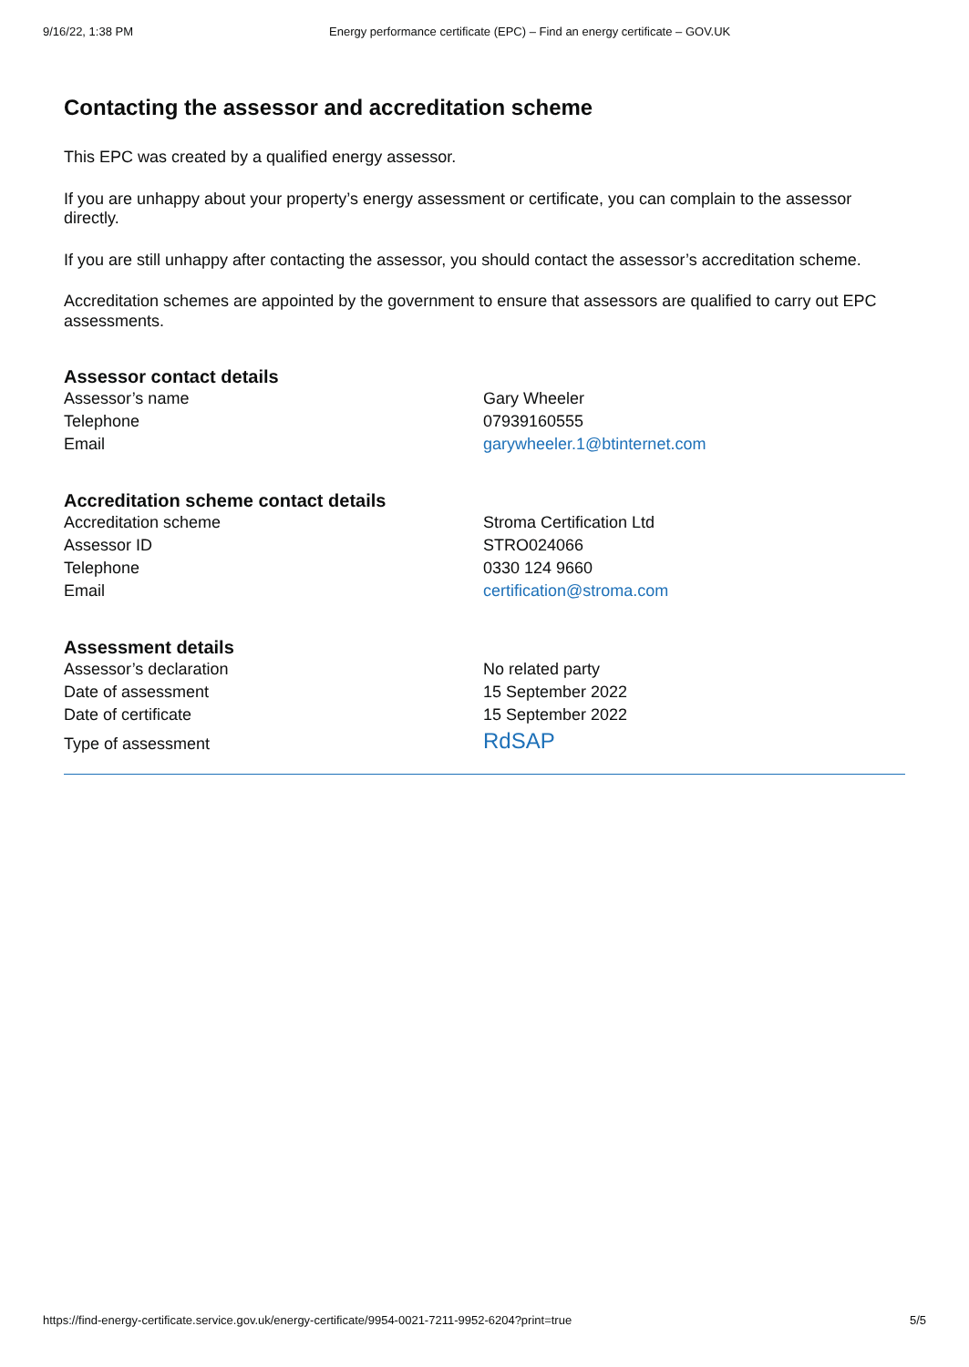9/16/22, 1:38 PM Energy performance certificate (EPC) – Find an energy certificate – GOV.UK
Contacting the assessor and accreditation scheme
This EPC was created by a qualified energy assessor.
If you are unhappy about your property’s energy assessment or certificate, you can complain to the assessor directly.
If you are still unhappy after contacting the assessor, you should contact the assessor’s accreditation scheme.
Accreditation schemes are appointed by the government to ensure that assessors are qualified to carry out EPC assessments.
Assessor contact details
| Assessor’s name | Gary Wheeler |
| Telephone | 07939160555 |
| Email | garywheeler.1@btinternet.com |
Accreditation scheme contact details
| Accreditation scheme | Stroma Certification Ltd |
| Assessor ID | STRO024066 |
| Telephone | 0330 124 9660 |
| Email | certification@stroma.com |
Assessment details
| Assessor’s declaration | No related party |
| Date of assessment | 15 September 2022 |
| Date of certificate | 15 September 2022 |
| Type of assessment | RdSAP |
https://find-energy-certificate.service.gov.uk/energy-certificate/9954-0021-7211-9952-6204?print=true 5/5